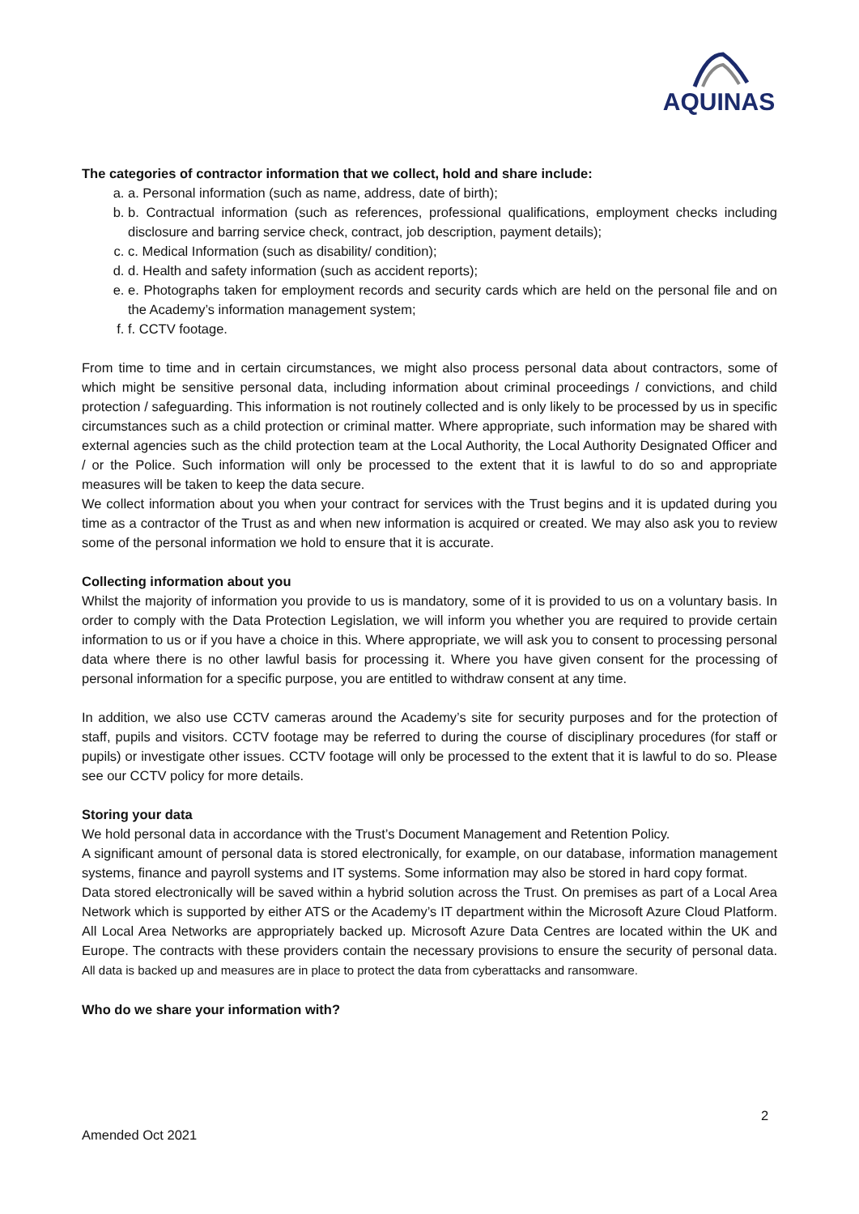AQUINAS
The categories of contractor information that we collect, hold and share include:
a. a. Personal information (such as name, address, date of birth);
b. b. Contractual information (such as references, professional qualifications, employment checks including disclosure and barring service check, contract, job description, payment details);
c. c. Medical Information (such as disability/ condition);
d. d. Health and safety information (such as accident reports);
e. e. Photographs taken for employment records and security cards which are held on the personal file and on the Academy’s information management system;
f. f. CCTV footage.
From time to time and in certain circumstances, we might also process personal data about contractors, some of which might be sensitive personal data, including information about criminal proceedings / convictions, and child protection / safeguarding. This information is not routinely collected and is only likely to be processed by us in specific circumstances such as a child protection or criminal matter. Where appropriate, such information may be shared with external agencies such as the child protection team at the Local Authority, the Local Authority Designated Officer and / or the Police. Such information will only be processed to the extent that it is lawful to do so and appropriate measures will be taken to keep the data secure.
We collect information about you when your contract for services with the Trust begins and it is updated during you time as a contractor of the Trust as and when new information is acquired or created. We may also ask you to review some of the personal information we hold to ensure that it is accurate.
Collecting information about you
Whilst the majority of information you provide to us is mandatory, some of it is provided to us on a voluntary basis. In order to comply with the Data Protection Legislation, we will inform you whether you are required to provide certain information to us or if you have a choice in this. Where appropriate, we will ask you to consent to processing personal data where there is no other lawful basis for processing it. Where you have given consent for the processing of personal information for a specific purpose, you are entitled to withdraw consent at any time.
In addition, we also use CCTV cameras around the Academy’s site for security purposes and for the protection of staff, pupils and visitors. CCTV footage may be referred to during the course of disciplinary procedures (for staff or pupils) or investigate other issues. CCTV footage will only be processed to the extent that it is lawful to do so. Please see our CCTV policy for more details.
Storing your data
We hold personal data in accordance with the Trust’s Document Management and Retention Policy.
A significant amount of personal data is stored electronically, for example, on our database, information management systems, finance and payroll systems and IT systems. Some information may also be stored in hard copy format.
Data stored electronically will be saved within a hybrid solution across the Trust. On premises as part of a Local Area Network which is supported by either ATS or the Academy’s IT department within the Microsoft Azure Cloud Platform. All Local Area Networks are appropriately backed up. Microsoft Azure Data Centres are located within the UK and Europe. The contracts with these providers contain the necessary provisions to ensure the security of personal data. All data is backed up and measures are in place to protect the data from cyberattacks and ransomware.
Who do we share your information with?
2
Amended Oct 2021